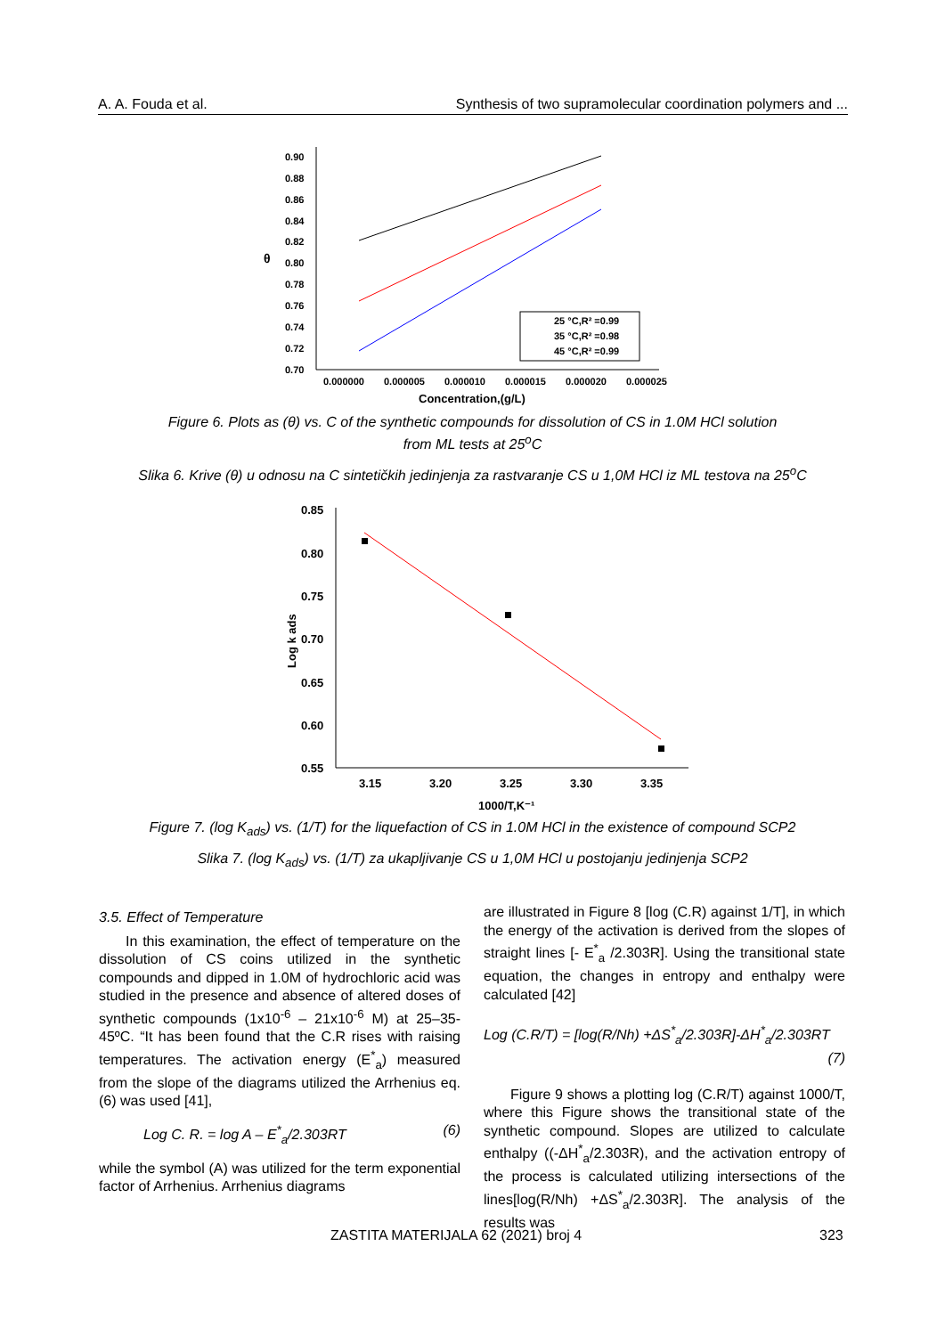A. A. Fouda et al. Synthesis of two supramolecular coordination polymers and ...
0.90
0.88
0.86
0.84
0.82
0.80
0.78
0.76
0.74
0.72
0.70
θ
0.000000
0.000005
0.000010
0.000015
0.000020
0.000025
Concentration,(g/L)
25 °C,R² =0.99
35 °C,R² =0.98
45 °C,R² =0.99
Figure 6. Plots as (θ) vs. C of the synthetic compounds for dissolution of CS in 1.0M HCl solution
from ML tests at 25<sup>o</sup>C
Slika 6. Krive (θ) u odnosu na C sintetičkih jedinjenja za rastvaranje CS u 1,0M HCl iz ML testova na 25<sup>o</sup>C
0.85
0.80
0.75
0.70
0.65
0.60
0.55
3.15
3.20
3.25
3.30
3.35
1000/T,K⁻¹
Log k ads
Figure 7. (log K<sub>ads</sub>) vs. (1/T) for the liquefaction of CS in 1.0M HCl in the existence of compound SCP2
Slika 7. (log K<sub>ads</sub>) vs. (1/T) za ukapljivanje CS u 1,0M HCl u postojanju jedinjenja SCP2
3.5. Effect of Temperature
In this examination, the effect of temperature on the dissolution of CS coins utilized in the synthetic compounds and dipped in 1.0M of hydrochloric acid was studied in the presence and absence of altered doses of synthetic compounds (1x10<sup>-6</sup> – 21x10<sup>-6</sup> M) at 25–35-45ºC. “It has been found that the C.R rises with raising temperatures. The activation energy (E<sup>*</sup><sub>a</sub>) measured from the slope of the diagrams utilized the Arrhenius eq. (6) was used [41],
Log C. R. = log A – E<sup>*</sup><sub>a</sub>/2.303RT (6)
while the symbol (A) was utilized for the term exponential factor of Arrhenius. Arrhenius diagrams
are illustrated in Figure 8 [log (C.R) against 1/T], in which the energy of the activation is derived from the slopes of straight lines [- E<sup>*</sup><sub>a</sub> /2.303R]. Using the transitional state equation, the changes in entropy and enthalpy were calculated [42]
Log (C.R/T) = [log(R/Nh) +ΔS<sup>*</sup><sub>a</sub>/2.303R]-ΔH<sup>*</sup><sub>a</sub>/2.303RT
(7)
Figure 9 shows a plotting log (C.R/T) against 1000/T, where this Figure shows the transitional state of the synthetic compound. Slopes are utilized to calculate enthalpy ((-ΔH<sup>*</sup><sub>a</sub>/2.303R), and the activation entropy of the process is calculated utilizing intersections of the lines[log(R/Nh) +ΔS<sup>*</sup><sub>a</sub>/2.303R]. The analysis of the results was
ZASTITA MATERIJALA 62 (2021) broj 4 323